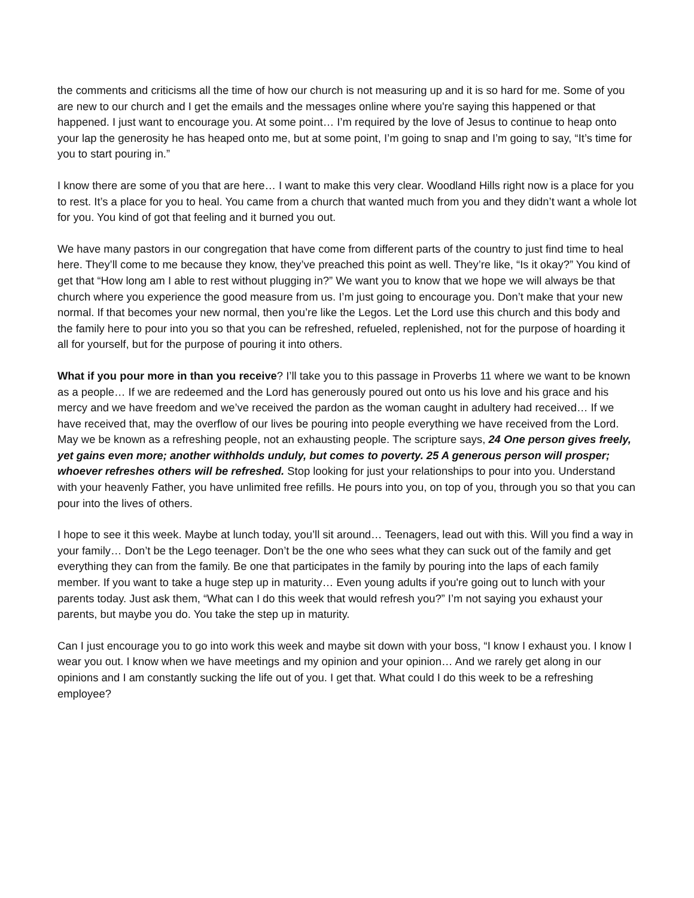the comments and criticisms all the time of how our church is not measuring up and it is so hard for me. Some of you are new to our church and I get the emails and the messages online where you're saying this happened or that happened. I just want to encourage you. At some point… I’m required by the love of Jesus to continue to heap onto your lap the generosity he has heaped onto me, but at some point, I’m going to snap and I’m going to say, “It’s time for you to start pouring in.”
I know there are some of you that are here… I want to make this very clear. Woodland Hills right now is a place for you to rest. It’s a place for you to heal. You came from a church that wanted much from you and they didn’t want a whole lot for you. You kind of got that feeling and it burned you out.
We have many pastors in our congregation that have come from different parts of the country to just find time to heal here. They’ll come to me because they know, they’ve preached this point as well. They’re like, “Is it okay?” You kind of get that “How long am I able to rest without plugging in?” We want you to know that we hope we will always be that church where you experience the good measure from us. I’m just going to encourage you. Don’t make that your new normal. If that becomes your new normal, then you’re like the Legos. Let the Lord use this church and this body and the family here to pour into you so that you can be refreshed, refueled, replenished, not for the purpose of hoarding it all for yourself, but for the purpose of pouring it into others.
What if you pour more in than you receive? I’ll take you to this passage in Proverbs 11 where we want to be known as a people… If we are redeemed and the Lord has generously poured out onto us his love and his grace and his mercy and we have freedom and we’ve received the pardon as the woman caught in adultery had received… If we have received that, may the overflow of our lives be pouring into people everything we have received from the Lord. May we be known as a refreshing people, not an exhausting people. The scripture says, 24 One person gives freely, yet gains even more; another withholds unduly, but comes to poverty. 25 A generous person will prosper; whoever refreshes others will be refreshed. Stop looking for just your relationships to pour into you. Understand with your heavenly Father, you have unlimited free refills. He pours into you, on top of you, through you so that you can pour into the lives of others.
I hope to see it this week. Maybe at lunch today, you’ll sit around… Teenagers, lead out with this. Will you find a way in your family… Don’t be the Lego teenager. Don’t be the one who sees what they can suck out of the family and get everything they can from the family. Be one that participates in the family by pouring into the laps of each family member. If you want to take a huge step up in maturity… Even young adults if you're going out to lunch with your parents today. Just ask them, “What can I do this week that would refresh you?” I’m not saying you exhaust your parents, but maybe you do. You take the step up in maturity.
Can I just encourage you to go into work this week and maybe sit down with your boss, “I know I exhaust you. I know I wear you out. I know when we have meetings and my opinion and your opinion… And we rarely get along in our opinions and I am constantly sucking the life out of you. I get that. What could I do this week to be a refreshing employee?